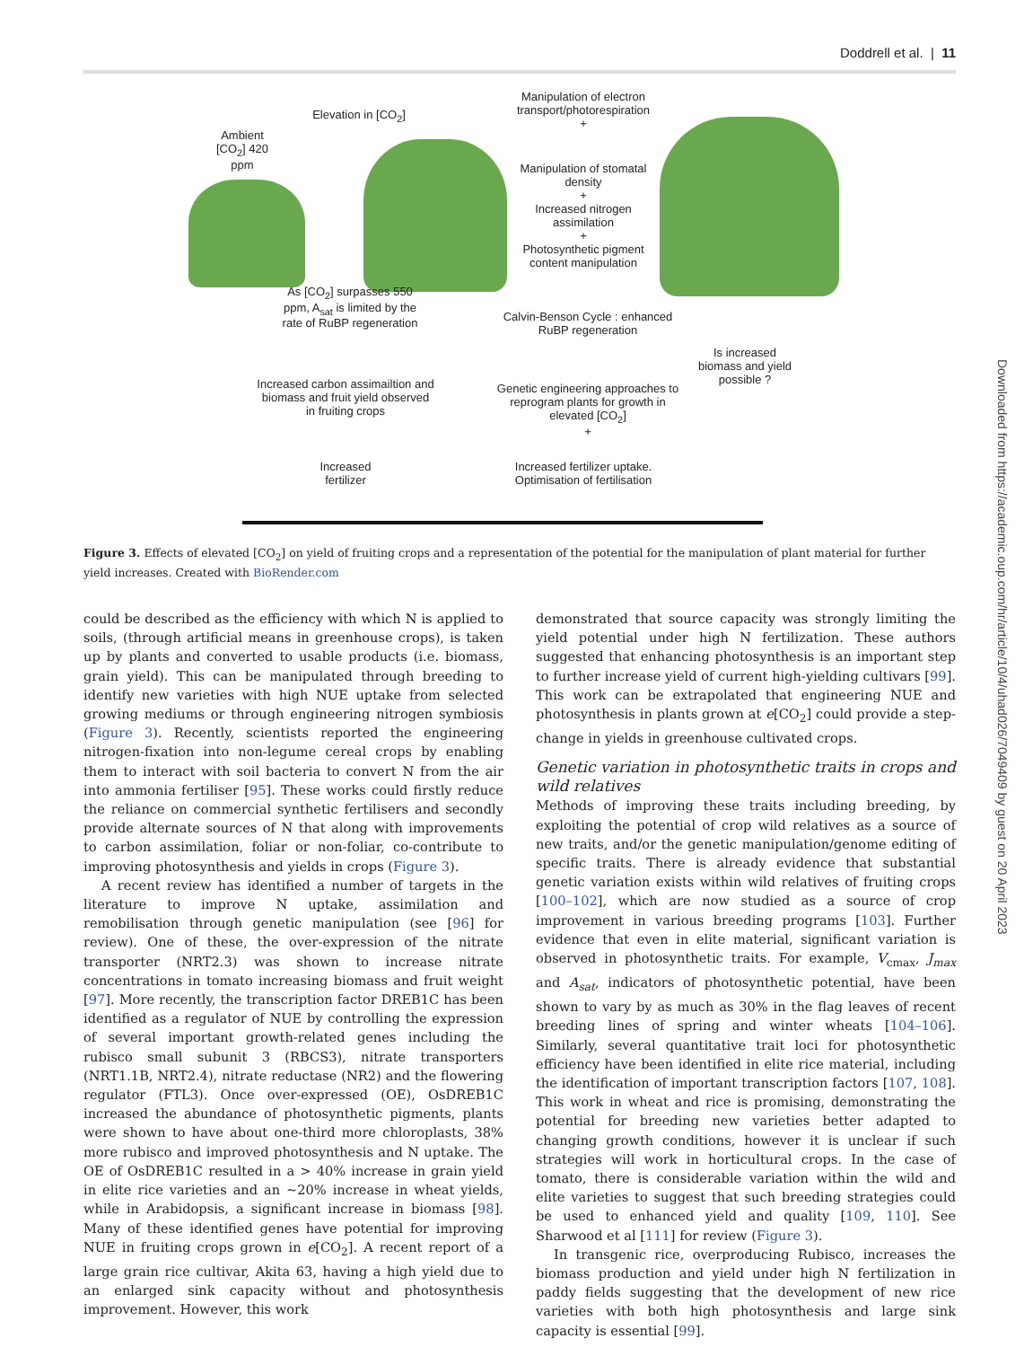Doddrell et al. | 11
Ambient [CO<sub>2</sub>] 420 ppm
Elevation in [CO<sub>2</sub>]
Manipulation of electron transport/photorespiration
+
Manipulation of stomatal density
+
Increased nitrogen assimilation
+
Photosynthetic pigment content manipulation
As [CO<sub>2</sub>] surpasses 550 ppm, A<sub>sat</sub> is limited by the rate of RuBP regeneration
Calvin-Benson Cycle : enhanced RuBP regeneration
Is increased biomass and yield possible ?
Increased carbon assimailtion and biomass and fruit yield observed in fruiting crops
Genetic engineering approaches to reprogram plants for growth in elevated [CO<sub>2</sub>]
+
Increased fertilizer
Increased fertilizer uptake. Optimisation of fertilisation
Figure 3. Effects of elevated [CO<sub>2</sub>] on yield of fruiting crops and a representation of the potential for the manipulation of plant material for further yield increases. Created with BioRender.com
could be described as the efficiency with which N is applied to soils, (through artificial means in greenhouse crops), is taken up by plants and converted to usable products (i.e. biomass, grain yield). This can be manipulated through breeding to identify new varieties with high NUE uptake from selected growing mediums or through engineering nitrogen symbiosis (Figure 3). Recently, scientists reported the engineering nitrogen-fixation into non-legume cereal crops by enabling them to interact with soil bacteria to convert N from the air into ammonia fertiliser [95]. These works could firstly reduce the reliance on commercial synthetic fertilisers and secondly provide alternate sources of N that along with improvements to carbon assimilation, foliar or non-foliar, co-contribute to improving photosynthesis and yields in crops (Figure 3).
A recent review has identified a number of targets in the literature to improve N uptake, assimilation and remobilisation through genetic manipulation (see [96] for review). One of these, the over-expression of the nitrate transporter (NRT2.3) was shown to increase nitrate concentrations in tomato increasing biomass and fruit weight [97]. More recently, the transcription factor DREB1C has been identified as a regulator of NUE by controlling the expression of several important growth-related genes including the rubisco small subunit 3 (RBCS3), nitrate transporters (NRT1.1B, NRT2.4), nitrate reductase (NR2) and the flowering regulator (FTL3). Once over-expressed (OE), OsDREB1C increased the abundance of photosynthetic pigments, plants were shown to have about one-third more chloroplasts, 38% more rubisco and improved photosynthesis and N uptake. The OE of OsDREB1C resulted in a > 40% increase in grain yield in elite rice varieties and an ~20% increase in wheat yields, while in Arabidopsis, a significant increase in biomass [98]. Many of these identified genes have potential for improving NUE in fruiting crops grown in e[CO<sub>2</sub>]. A recent report of a large grain rice cultivar, Akita 63, having a high yield due to an enlarged sink capacity without and photosynthesis improvement. However, this work
demonstrated that source capacity was strongly limiting the yield potential under high N fertilization. These authors suggested that enhancing photosynthesis is an important step to further increase yield of current high-yielding cultivars [99]. This work can be extrapolated that engineering NUE and photosynthesis in plants grown at e[CO<sub>2</sub>] could provide a step-change in yields in greenhouse cultivated crops.
Genetic variation in photosynthetic traits in crops and wild relatives
Methods of improving these traits including breeding, by exploiting the potential of crop wild relatives as a source of new traits, and/or the genetic manipulation/genome editing of specific traits. There is already evidence that substantial genetic variation exists within wild relatives of fruiting crops [100–102], which are now studied as a source of crop improvement in various breeding programs [103]. Further evidence that even in elite material, significant variation is observed in photosynthetic traits. For example, V<sub>cmax</sub>, J<sub>max</sub> and A<sub>sat</sub>, indicators of photosynthetic potential, have been shown to vary by as much as 30% in the flag leaves of recent breeding lines of spring and winter wheats [104–106]. Similarly, several quantitative trait loci for photosynthetic efficiency have been identified in elite rice material, including the identification of important transcription factors [107, 108]. This work in wheat and rice is promising, demonstrating the potential for breeding new varieties better adapted to changing growth conditions, however it is unclear if such strategies will work in horticultural crops. In the case of tomato, there is considerable variation within the wild and elite varieties to suggest that such breeding strategies could be used to enhanced yield and quality [109, 110]. See Sharwood et al [111] for review (Figure 3).
In transgenic rice, overproducing Rubisco, increases the biomass production and yield under high N fertilization in paddy fields suggesting that the development of new rice varieties with both high photosynthesis and large sink capacity is essential [99].
Downloaded from https://academic.oup.com/hr/article/10/4/uhad026/7049409 by guest on 20 April 2023